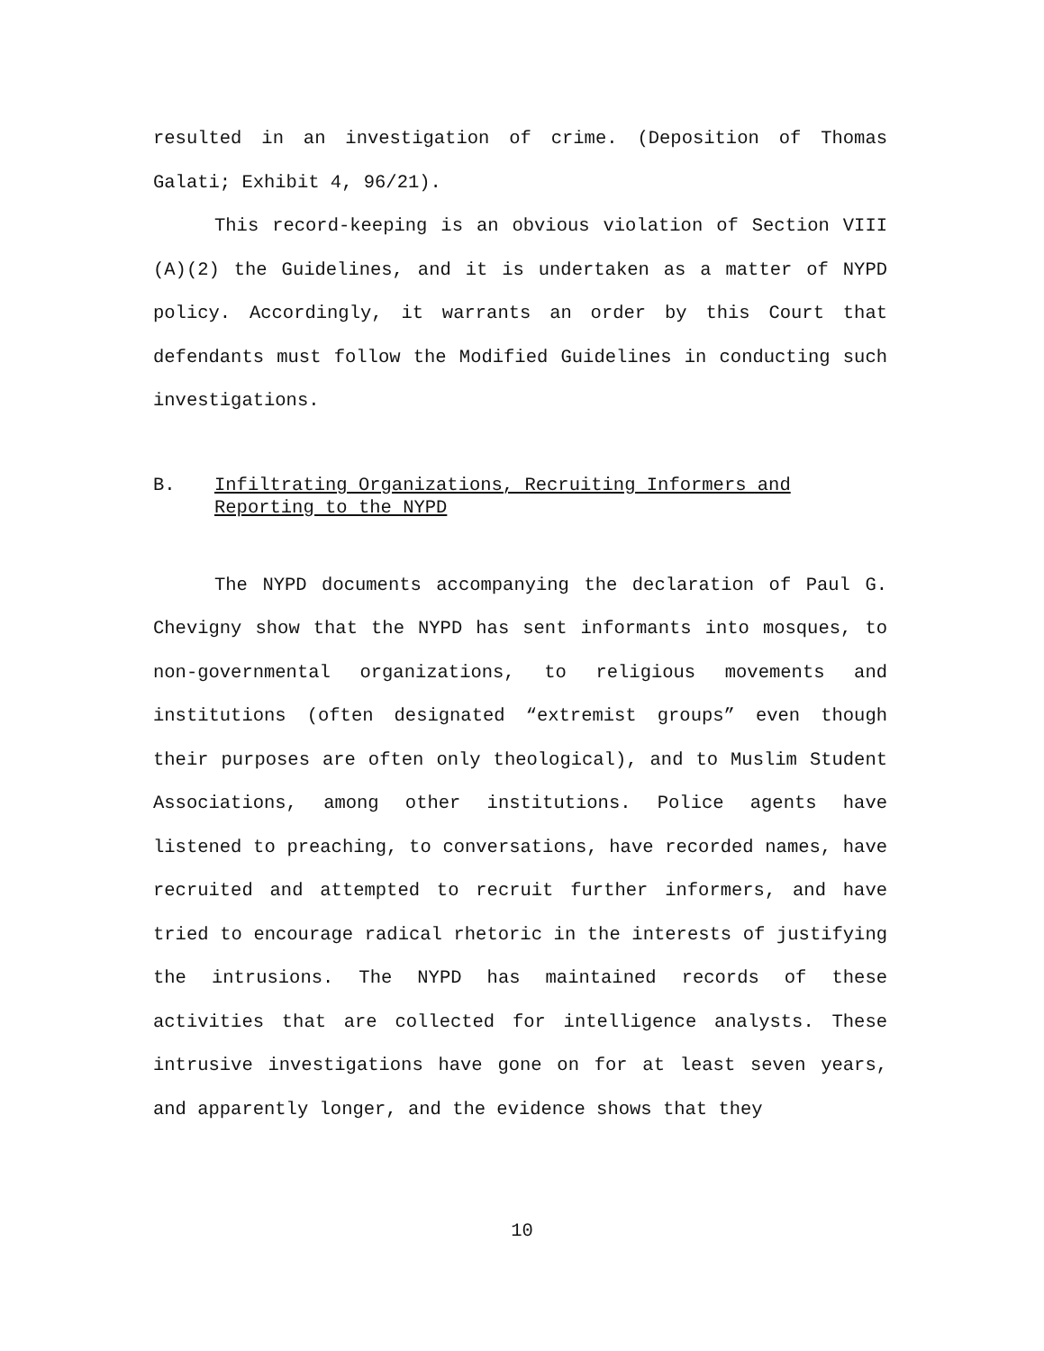resulted in an investigation of crime. (Deposition of Thomas Galati; Exhibit 4, 96/21).
This record-keeping is an obvious violation of Section VIII (A)(2) the Guidelines, and it is undertaken as a matter of NYPD policy. Accordingly, it warrants an order by this Court that defendants must follow the Modified Guidelines in conducting such investigations.
B. Infiltrating Organizations, Recruiting Informers and Reporting to the NYPD
The NYPD documents accompanying the declaration of Paul G. Chevigny show that the NYPD has sent informants into mosques, to non-governmental organizations, to religious movements and institutions (often designated “extremist groups” even though their purposes are often only theological), and to Muslim Student Associations, among other institutions. Police agents have listened to preaching, to conversations, have recorded names, have recruited and attempted to recruit further informers, and have tried to encourage radical rhetoric in the interests of justifying the intrusions. The NYPD has maintained records of these activities that are collected for intelligence analysts. These intrusive investigations have gone on for at least seven years, and apparently longer, and the evidence shows that they
10